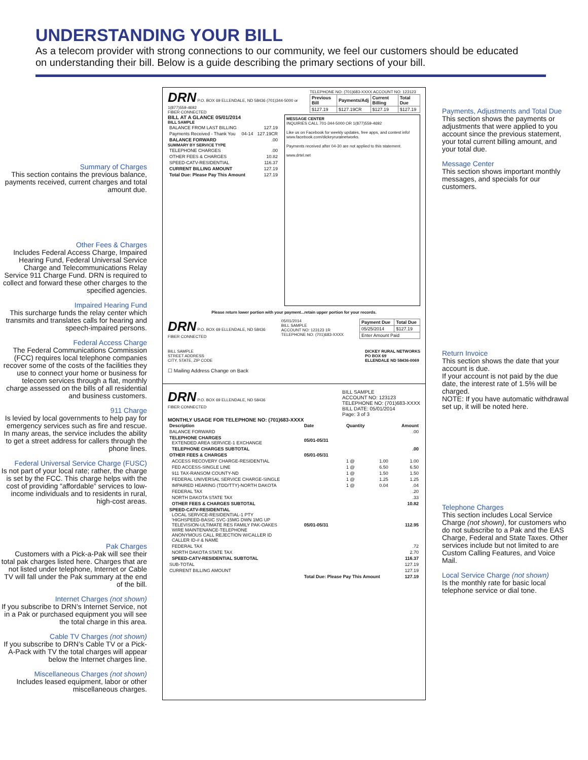UNDERSTANDING YOUR BILL
As a telecom provider with strong connections to our community, we feel our customers should be educated on understanding their bill. Below is a guide describing the primary sections of your bill.
Summary of Charges
This section contains the previous balance, payments received, current charges and total amount due.
Other Fees & Charges
Includes Federal Access Charge, Impaired Hearing Fund, Federal Universal Service Charge and Telecommunications Relay Service 911 Charge Fund. DRN is required to collect and forward these other charges to the specified agencies.
Impaired Hearing Fund
This surcharge funds the relay center which transmits and translates calls for hearing and speech-impaired persons.
Federal Access Charge
The Federal Communications Commission (FCC) requires local telephone companies recover some of the costs of the facilities they use to connect your home or business for telecom services through a flat, monthly charge assessed on the bills of all residential and business customers.
911 Charge
Is levied by local governments to help pay for emergency services such as fire and rescue. In many areas, the service includes the ability to get a street address for callers through the phone lines.
Federal Universal Service Charge (FUSC)
Is not part of your local rate; rather, the charge is set by the FCC. This charge helps with the cost of providing “affordable” services to low-income individuals and to residents in rural, high-cost areas.
Pak Charges
Customers with a Pick-a-Pak will see their total pak charges listed here. Charges that are not listed under telephone, Internet or Cable TV will fall under the Pak summary at the end of the bill.
Internet Charges (not shown)
If you subscribe to DRN’s Internet Service, not in a Pak or purchased equipment you will see the total charge in this area.
Cable TV Charges (not shown)
If you subscribe to DRN’s Cable TV or a Pick-A-Pack with TV the total charges will appear below the Internet charges line.
Miscellaneous Charges (not shown)
Includes leased equipment, labor or other miscellaneous charges.
DRN P.O. BOX 69 ELLENDALE, ND 58436 (701)344-5000 or 1(877)559-4692
FIBER CONNECTED
TELEPHONE NO: (701)683-XXXX ACCOUNT NO: 123123
| Previous Bill | Payments/Adj | Current Billing | Total Due |
| --- | --- | --- | --- |
| $127.19 | $127.19CR | $127.19 | $127.19 |
BILL AT A GLANCE 05/01/2014
BILL SAMPLE
| BALANCE FROM LAST BILLING | | 127.19 |
| Payments Received - Thank You | 04-14 | 127.19CR |
| BALANCE FORWARD | | .00 |
SUMMARY BY SERVICE TYPE
| TELEPHONE CHARGES | .00 |
| OTHER FEES & CHARGES | 10.82 |
| SPEED-CATV-RESIDENTIAL | 116.37 |
| CURRENT BILLING AMOUNT | 127.19 |
| Total Due: Please Pay This Amount | 127.19 |
MESSAGE CENTER
INQUIRIES CALL 701-344-5000 OR 1(877)559-4692
Like us on Facebook for weekly updates, free apps, and contest info! www.facebook.com/dickeyruralnetworks.
Payments received after 04-30 are not applied to this statement.
www.drtel.net
Please return lower portion with your payment...retain upper portion for your records.
DRN P.O. BOX 69 ELLENDALE, ND 58436
FIBER CONNECTED
05/01/2014
BILL SAMPLE
ACCOUNT NO: 123123 1R
TELEPHONE NO: (701)683-XXXX
| Payment Due | Total Due |
| --- | --- |
| 05/25/2014 | $127.19 |
| Enter Amount Paid | |
BILL SAMPLE
STREET ADDRESS
CITY, STATE, ZIP CODE
DICKEY RURAL NETWORKS
PO BOX 69
ELLENDALE ND 58436-0069
☐ Mailing Address Change on Back
DRN P.O. BOX 69 ELLENDALE, ND 58436
FIBER CONNECTED
BILL SAMPLE
ACCOUNT NO: 123123
TELEPHONE NO: (701)683-XXXX
BILL DATE: 05/01/2014
Page: 3 of 3
MONTHLY USAGE FOR TELEPHONE NO: (701)683-XXXX
| Description | Date | Quantity | | Amount |
| --- | --- | --- | --- | --- |
| BALANCE FORWARD | | | | .00 |
| TELEPHONE CHARGES EXTENDED AREA SERVICE-1 EXCHANGE | 05/01-05/31 | | | |
| TELEPHONE CHARGES SUBTOTAL | | | | .00 |
| OTHER FEES & CHARGES | 05/01-05/31 | | | |
| ACCESS RECOVERY CHARGE-RESIDENTIAL | | 1 @ | 1.00 | 1.00 |
| FED ACCESS-SINGLE LINE | | 1 @ | 6.50 | 6.50 |
| 911 TAX-RANSOM COUNTY-ND | | 1 @ | 1.50 | 1.50 |
| FEDERAL UNIVERSAL SERVICE CHARGE-SINGLE | | 1 @ | 1.25 | 1.25 |
| IMPAIRED HEARING (TDD/TTY)-NORTH DAKOTA | | 1 @ | 0.04 | .04 |
| FEDERAL TAX | | | | .20 |
| NORTH DAKOTA STATE TAX | | | | .33 |
| OTHER FEES & CHARGES SUBTOTAL | | | | 10.82 |
| SPEED-CATV-RESIDENTIAL LOCAL SERVICE-RESIDENTIAL-1 PTY 'HIGHSPEED-BASIC SVC-15MG DWN 1MG UP TELEVISION-ULTIMATE RES FAMILY PAK-OAKES WIRE MAINTENANCE-TELEPHONE ANONYMOUS CALL REJECTION W/CALLER ID CALLER ID-# & NAME | 05/01-05/31 | | | 112.95 |
| FEDERAL TAX | | | | .72 |
| NORTH DAKOTA STATE TAX | | | | 2.70 |
| SPEED-CATV-RESIDENTIAL SUBTOTAL | | | | 116.37 |
| SUB-TOTAL | | | | 127.19 |
| CURRENT BILLING AMOUNT | | | | 127.19 |
| | Total Due: Please Pay This Amount | | | 127.19 |
Payments, Adjustments and Total Due
This section shows the payments or adjustments that were applied to you account since the previous statement, your total current billing amount, and your total due.
Message Center
This section shows important monthly messages, and specials for our customers.
Return Invoice
This section shows the date that your account is due.
If your account is not paid by the due date, the interest rate of 1.5% will be charged.
NOTE: If you have automatic withdrawal set up, it will be noted here.
Telephone Charges
This section includes Local Service Charge (not shown), for customers who do not subscribe to a Pak and the EAS Charge, Federal and State Taxes. Other services include but not limited to are Custom Calling Features, and Voice Mail.
Local Service Charge (not shown)
Is the monthly rate for basic local telephone service or dial tone.